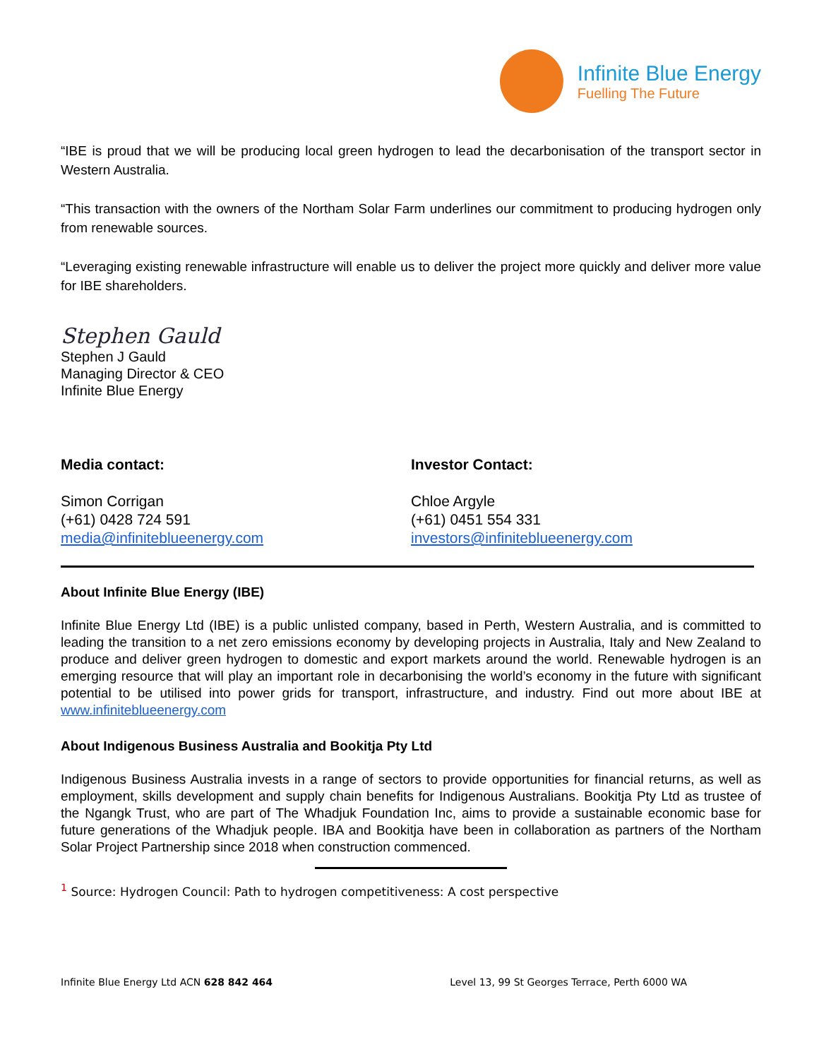Infinite Blue Energy
Fuelling The Future
“IBE is proud that we will be producing local green hydrogen to lead the decarbonisation of the transport sector in Western Australia.
“This transaction with the owners of the Northam Solar Farm underlines our commitment to producing hydrogen only from renewable sources.
“Leveraging existing renewable infrastructure will enable us to deliver the project more quickly and deliver more value for IBE shareholders.
Stephen Gauld
Stephen J Gauld
Managing Director & CEO
Infinite Blue Energy
Media contact:
Simon Corrigan
(+61) 0428 724 591
media@infiniteblueenergy.com
Investor Contact:
Chloe Argyle
(+61) 0451 554 331
investors@infiniteblueenergy.com
About Infinite Blue Energy (IBE)
Infinite Blue Energy Ltd (IBE) is a public unlisted company, based in Perth, Western Australia, and is committed to leading the transition to a net zero emissions economy by developing projects in Australia, Italy and New Zealand to produce and deliver green hydrogen to domestic and export markets around the world. Renewable hydrogen is an emerging resource that will play an important role in decarbonising the world’s economy in the future with significant potential to be utilised into power grids for transport, infrastructure, and industry. Find out more about IBE at www.infiniteblueenergy.com
About Indigenous Business Australia and Bookitja Pty Ltd
Indigenous Business Australia invests in a range of sectors to provide opportunities for financial returns, as well as employment, skills development and supply chain benefits for Indigenous Australians. Bookitja Pty Ltd as trustee of the Ngangk Trust, who are part of The Whadjuk Foundation Inc, aims to provide a sustainable economic base for future generations of the Whadjuk people. IBA and Bookitja have been in collaboration as partners of the Northam Solar Project Partnership since 2018 when construction commenced.
<sup>1</sup> Source: Hydrogen Council: Path to hydrogen competitiveness: A cost perspective
Infinite Blue Energy Ltd ACN 628 842 464 Level 13, 99 St Georges Terrace, Perth 6000 WA